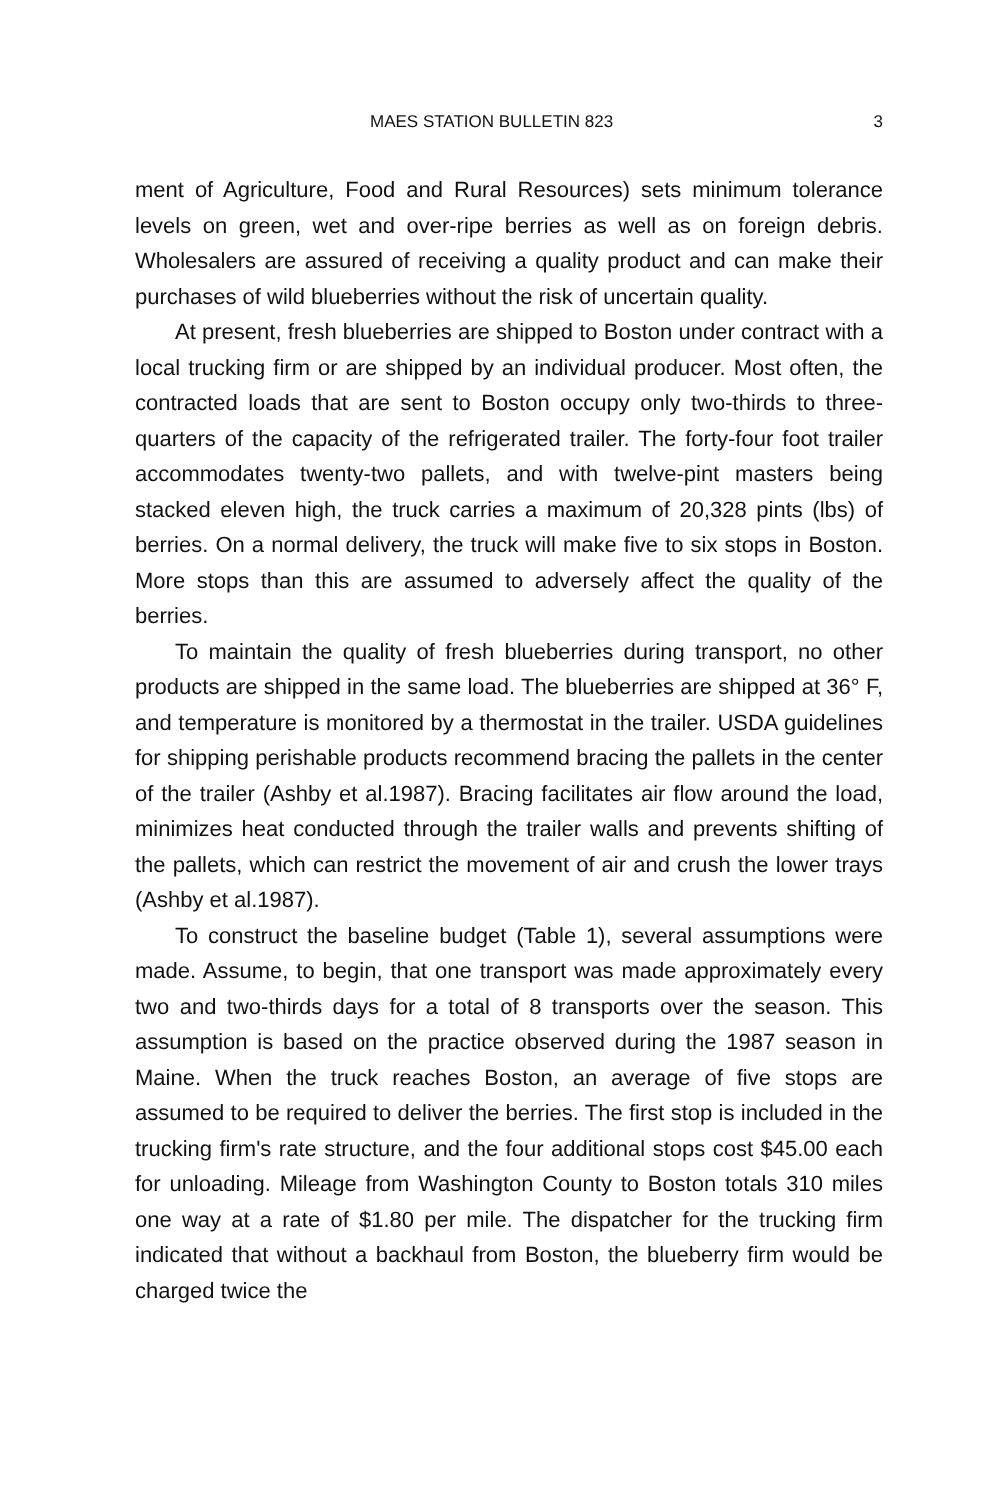MAES STATION BULLETIN 823 3
ment of Agriculture, Food and Rural Resources) sets minimum tolerance levels on green, wet and over-ripe berries as well as on foreign debris. Wholesalers are assured of receiving a quality product and can make their purchases of wild blueberries without the risk of uncertain quality.
At present, fresh blueberries are shipped to Boston under contract with a local trucking firm or are shipped by an individual producer. Most often, the contracted loads that are sent to Boston occupy only two-thirds to three-quarters of the capacity of the refrigerated trailer. The forty-four foot trailer accommodates twenty-two pallets, and with twelve-pint masters being stacked eleven high, the truck carries a maximum of 20,328 pints (lbs) of berries. On a normal delivery, the truck will make five to six stops in Boston. More stops than this are assumed to adversely affect the quality of the berries.
To maintain the quality of fresh blueberries during transport, no other products are shipped in the same load. The blueberries are shipped at 36° F, and temperature is monitored by a thermostat in the trailer. USDA guidelines for shipping perishable products recommend bracing the pallets in the center of the trailer (Ashby et al.1987). Bracing facilitates air flow around the load, minimizes heat conducted through the trailer walls and prevents shifting of the pallets, which can restrict the movement of air and crush the lower trays (Ashby et al.1987).
To construct the baseline budget (Table 1), several assumptions were made. Assume, to begin, that one transport was made approximately every two and two-thirds days for a total of 8 transports over the season. This assumption is based on the practice observed during the 1987 season in Maine. When the truck reaches Boston, an average of five stops are assumed to be required to deliver the berries. The first stop is included in the trucking firm's rate structure, and the four additional stops cost $45.00 each for unloading. Mileage from Washington County to Boston totals 310 miles one way at a rate of $1.80 per mile. The dispatcher for the trucking firm indicated that without a backhaul from Boston, the blueberry firm would be charged twice the